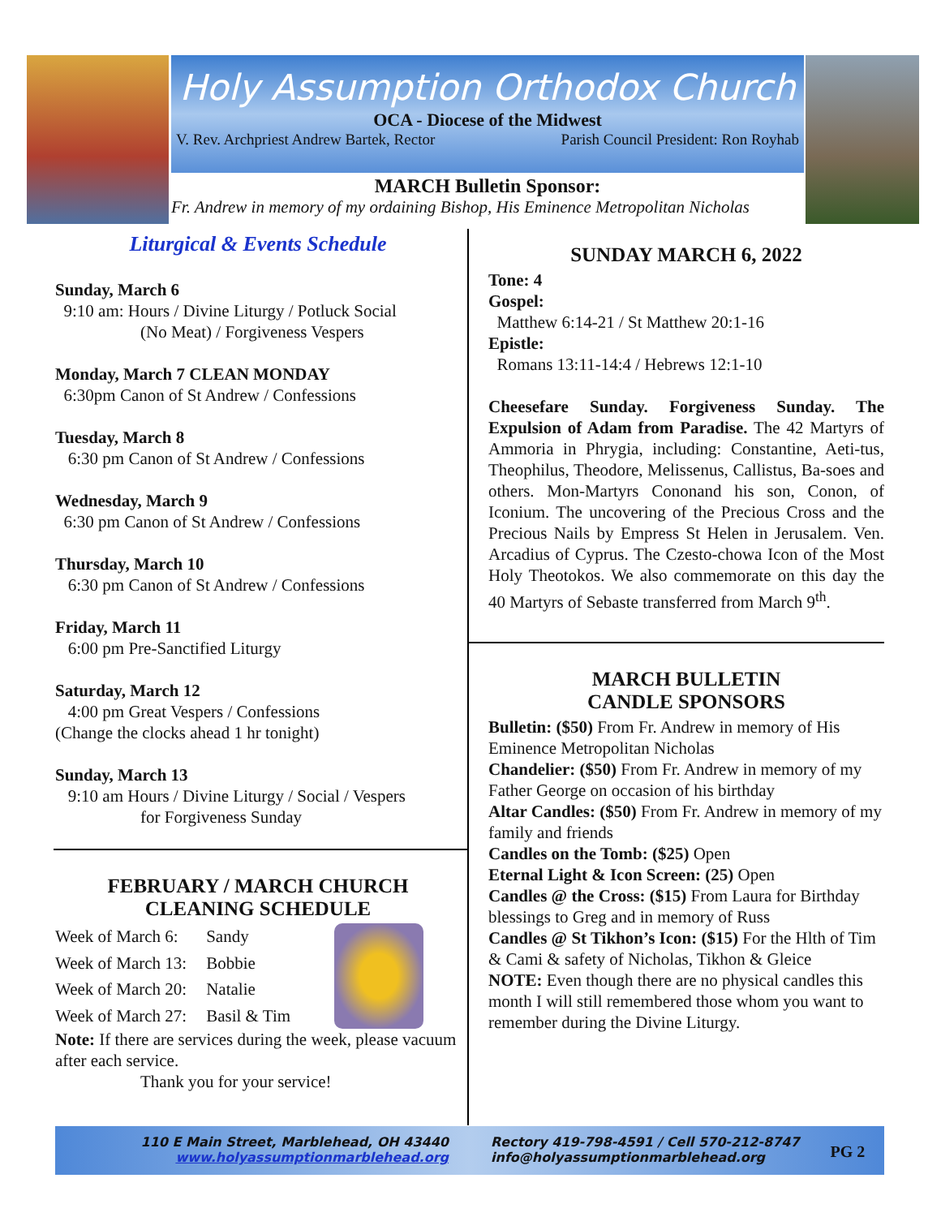Holy Assumption Orthodox Church
OCA - Diocese of the Midwest
V. Rev. Archpriest Andrew Bartek, Rector Parish Council President: Ron Royhab
MARCH Bulletin Sponsor:
Fr. Andrew in memory of my ordaining Bishop, His Eminence Metropolitan Nicholas
Liturgical & Events Schedule
Sunday, March 6
9:10 am: Hours / Divine Liturgy / Potluck Social
(No Meat) / Forgiveness Vespers
Monday, March 7 CLEAN MONDAY
6:30pm Canon of St Andrew / Confessions
Tuesday, March 8
6:30 pm Canon of St Andrew / Confessions
Wednesday, March 9
6:30 pm Canon of St Andrew / Confessions
Thursday, March 10
6:30 pm Canon of St Andrew / Confessions
Friday, March 11
6:00 pm Pre-Sanctified Liturgy
Saturday, March 12
4:00 pm Great Vespers / Confessions
(Change the clocks ahead 1 hr tonight)
Sunday, March 13
9:10 am Hours / Divine Liturgy / Social / Vespers
for Forgiveness Sunday
FEBRUARY / MARCH CHURCH
CLEANING SCHEDULE
| Week of March 6: | Sandy |
| Week of March 13: | Bobbie |
| Week of March 20: | Natalie |
| Week of March 27: | Basil & Tim |
Note: If there are services during the week, please vacuum after each service.
Thank you for your service!
SUNDAY MARCH 6, 2022
Tone: 4
Gospel:
Matthew 6:14-21 / St Matthew 20:1-16
Epistle:
Romans 13:11-14:4 / Hebrews 12:1-10
Cheesefare Sunday. Forgiveness Sunday. The Expulsion of Adam from Paradise. The 42 Martyrs of Ammoria in Phrygia, including: Constantine, Aeti-tus, Theophilus, Theodore, Melissenus, Callistus, Ba-soes and others. Mon-Martyrs Cononand his son, Conon, of Iconium. The uncovering of the Precious Cross and the Precious Nails by Empress St Helen in Jerusalem. Ven. Arcadius of Cyprus. The Czesto-chowa Icon of the Most Holy Theotokos. We also commemorate on this day the 40 Martyrs of Sebaste transferred from March 9<sup>th</sup>.
MARCH BULLETIN
CANDLE SPONSORS
Bulletin: ($50) From Fr. Andrew in memory of His Eminence Metropolitan Nicholas
Chandelier: ($50) From Fr. Andrew in memory of my Father George on occasion of his birthday
Altar Candles: ($50) From Fr. Andrew in memory of my family and friends
Candles on the Tomb: ($25) Open
Eternal Light & Icon Screen: (25) Open
Candles @ the Cross: ($15) From Laura for Birthday blessings to Greg and in memory of Russ
Candles @ St Tikhon’s Icon: ($15) For the Hlth of Tim & Cami & safety of Nicholas, Tikhon & Gleice
NOTE: Even though there are no physical candles this month I will still remembered those whom you want to remember during the Divine Liturgy.
110 E Main Street, Marblehead, OH 43440
www.holyassumptionmarblehead.org
Rectory 419-798-4591 / Cell 570-212-8747
info@holyassumptionmarblehead.org
PG 2